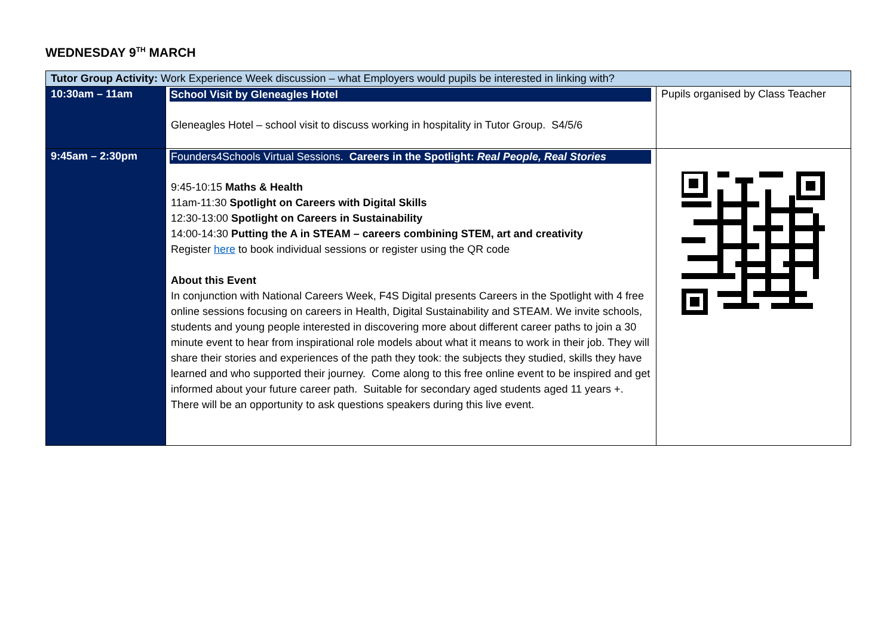WEDNESDAY 9<sup>TH</sup> MARCH
| Tutor Group Activity: Work Experience Week discussion – what Employers would pupils be interested in linking with? | | |
| 10:30am – 11am | School Visit by Gleneagles Hotel Gleneagles Hotel – school visit to discuss working in hospitality in Tutor Group. S4/5/6 | Pupils organised by Class Teacher |
| 9:45am – 2:30pm | Founders4Schools Virtual Sessions. Careers in the Spotlight: Real People, Real Stories 9:45-10:15 Maths & Health 11am-11:30 Spotlight on Careers with Digital Skills 12:30-13:00 Spotlight on Careers in Sustainability 14:00-14:30 Putting the A in STEAM – careers combining STEM, art and creativity Register here to book individual sessions or register using the QR code About this Event In conjunction with National Careers Week, F4S Digital presents Careers in the Spotlight with 4 free online sessions focusing on careers in Health, Digital Sustainability and STEAM. We invite schools, students and young people interested in discovering more about different career paths to join a 30 minute event to hear from inspirational role models about what it means to work in their job. They will share their stories and experiences of the path they took: the subjects they studied, skills they have learned and who supported their journey. Come along to this free online event to be inspired and get informed about your future career path. Suitable for secondary aged students aged 11 years +. There will be an opportunity to ask questions speakers during this live event. | |